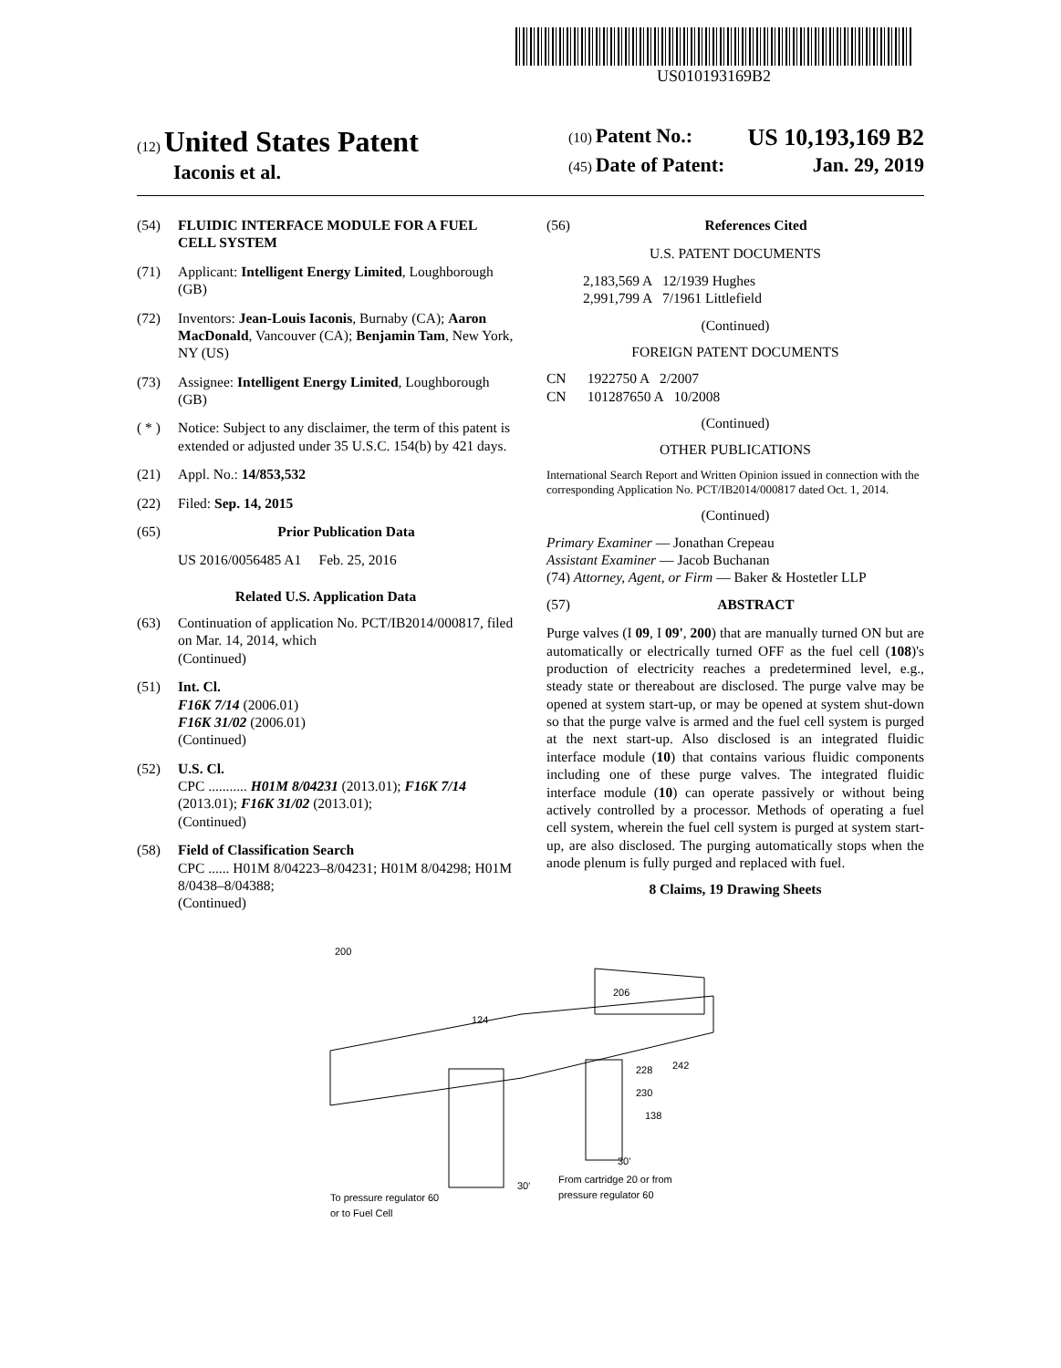US010193169B2
(12) United States Patent
Iaconis et al.
(10) Patent No.: US 10,193,169 B2
(45) Date of Patent: Jan. 29, 2019
(54) FLUIDIC INTERFACE MODULE FOR A FUEL CELL SYSTEM
(71) Applicant: Intelligent Energy Limited, Loughborough (GB)
(72) Inventors: Jean-Louis Iaconis, Burnaby (CA); Aaron MacDonald, Vancouver (CA); Benjamin Tam, New York, NY (US)
(73) Assignee: Intelligent Energy Limited, Loughborough (GB)
( * ) Notice: Subject to any disclaimer, the term of this patent is extended or adjusted under 35 U.S.C. 154(b) by 421 days.
(21) Appl. No.: 14/853,532
(22) Filed: Sep. 14, 2015
(65) Prior Publication Data
US 2016/0056485 A1 Feb. 25, 2016
Related U.S. Application Data
(63) Continuation of application No. PCT/IB2014/000817, filed on Mar. 14, 2014, which
(Continued)
(51) Int. Cl.
F16K 7/14 (2006.01)
F16K 31/02 (2006.01)
(Continued)
(52) U.S. Cl.
CPC ........... H01M 8/04231 (2013.01); F16K 7/14 (2013.01); F16K 31/02 (2013.01);
(Continued)
(58) Field of Classification Search
CPC ...... H01M 8/04223–8/04231; H01M 8/04298; H01M 8/0438–8/04388;
(Continued)
(56) References Cited
U.S. PATENT DOCUMENTS
2,183,569 A 12/1939 Hughes
2,991,799 A 7/1961 Littlefield
(Continued)
FOREIGN PATENT DOCUMENTS
CN 1922750 A 2/2007
CN 101287650 A 10/2008
(Continued)
OTHER PUBLICATIONS
International Search Report and Written Opinion issued in connection with the corresponding Application No. PCT/IB2014/000817 dated Oct. 1, 2014.
(Continued)
Primary Examiner — Jonathan Crepeau
Assistant Examiner — Jacob Buchanan
(74) Attorney, Agent, or Firm — Baker & Hostetler LLP
(57) ABSTRACT
Purge valves (I 09, I 09', 200) that are manually turned ON but are automatically or electrically turned OFF as the fuel cell (108)'s production of electricity reaches a predetermined level, e.g., steady state or thereabout are disclosed. The purge valve may be opened at system start-up, or may be opened at system shut-down so that the purge valve is armed and the fuel cell system is purged at the next start-up. Also disclosed is an integrated fluidic interface module (10) that contains various fluidic components including one of these purge valves. The integrated fluidic interface module (10) can operate passively or without being actively controlled by a processor. Methods of operating a fuel cell system, wherein the fuel cell system is purged at system start-up, are also disclosed. The purging automatically stops when the anode plenum is fully purged and replaced with fuel.
8 Claims, 19 Drawing Sheets
200
206
124
228
242
230
138
30'
30'
From cartridge 20 or from
pressure regulator 60
To pressure regulator 60
or to Fuel Cell